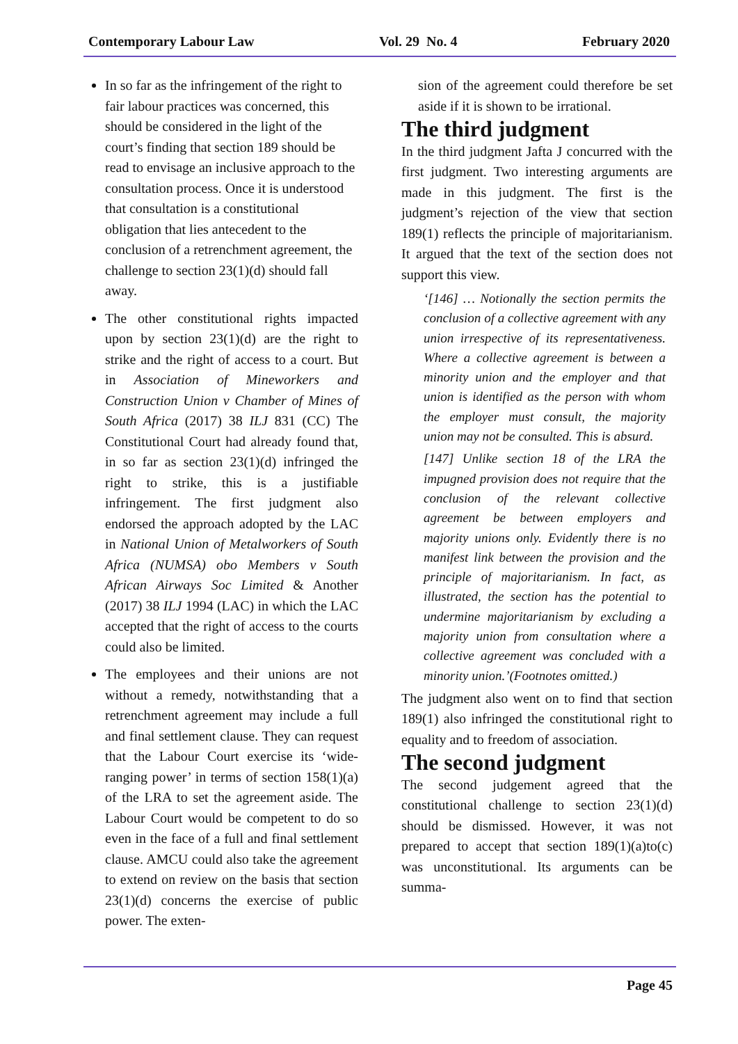Contemporary Labour Law Vol. 29 No. 4 February 2020
In so far as the infringement of the right to fair labour practices was concerned, this should be considered in the light of the court’s finding that section 189 should be read to envisage an inclusive approach to the consultation process. Once it is understood that consultation is a constitutional obligation that lies antecedent to the conclusion of a retrenchment agreement, the challenge to section 23(1)(d) should fall away.
The other constitutional rights impacted upon by section 23(1)(d) are the right to strike and the right of access to a court. But in Association of Mineworkers and Construction Union v Chamber of Mines of South Africa (2017) 38 ILJ 831 (CC) The Constitutional Court had already found that, in so far as section 23(1)(d) infringed the right to strike, this is a justifiable infringement. The first judgment also endorsed the approach adopted by the LAC in National Union of Metalworkers of South Africa (NUMSA) obo Members v South African Airways Soc Limited & Another (2017) 38 ILJ 1994 (LAC) in which the LAC accepted that the right of access to the courts could also be limited.
The employees and their unions are not without a remedy, notwithstanding that a retrenchment agreement may include a full and final settlement clause. They can request that the Labour Court exercise its ‘wide-ranging power’ in terms of section 158(1)(a) of the LRA to set the agreement aside. The Labour Court would be competent to do so even in the face of a full and final settlement clause. AMCU could also take the agreement to extend on review on the basis that section 23(1)(d) concerns the exercise of public power. The exten-
sion of the agreement could therefore be set aside if it is shown to be irrational.
The third judgment
In the third judgment Jafta J concurred with the first judgment. Two interesting arguments are made in this judgment. The first is the judgment’s rejection of the view that section 189(1) reflects the principle of majoritarianism. It argued that the text of the section does not support this view.
‘[146] … Notionally the section permits the conclusion of a collective agreement with any union irrespective of its representativeness. Where a collective agreement is between a minority union and the employer and that union is identified as the person with whom the employer must consult, the majority union may not be consulted. This is absurd.
[147] Unlike section 18 of the LRA the impugned provision does not require that the conclusion of the relevant collective agreement be between employers and majority unions only. Evidently there is no manifest link between the provision and the principle of majoritarianism. In fact, as illustrated, the section has the potential to undermine majoritarianism by excluding a majority union from consultation where a collective agreement was concluded with a minority union.’(Footnotes omitted.)
The judgment also went on to find that section 189(1) also infringed the constitutional right to equality and to freedom of association.
The second judgment
The second judgement agreed that the constitutional challenge to section 23(1)(d) should be dismissed. However, it was not prepared to accept that section 189(1)(a)to(c) was unconstitutional. Its arguments can be summa-
Page 45